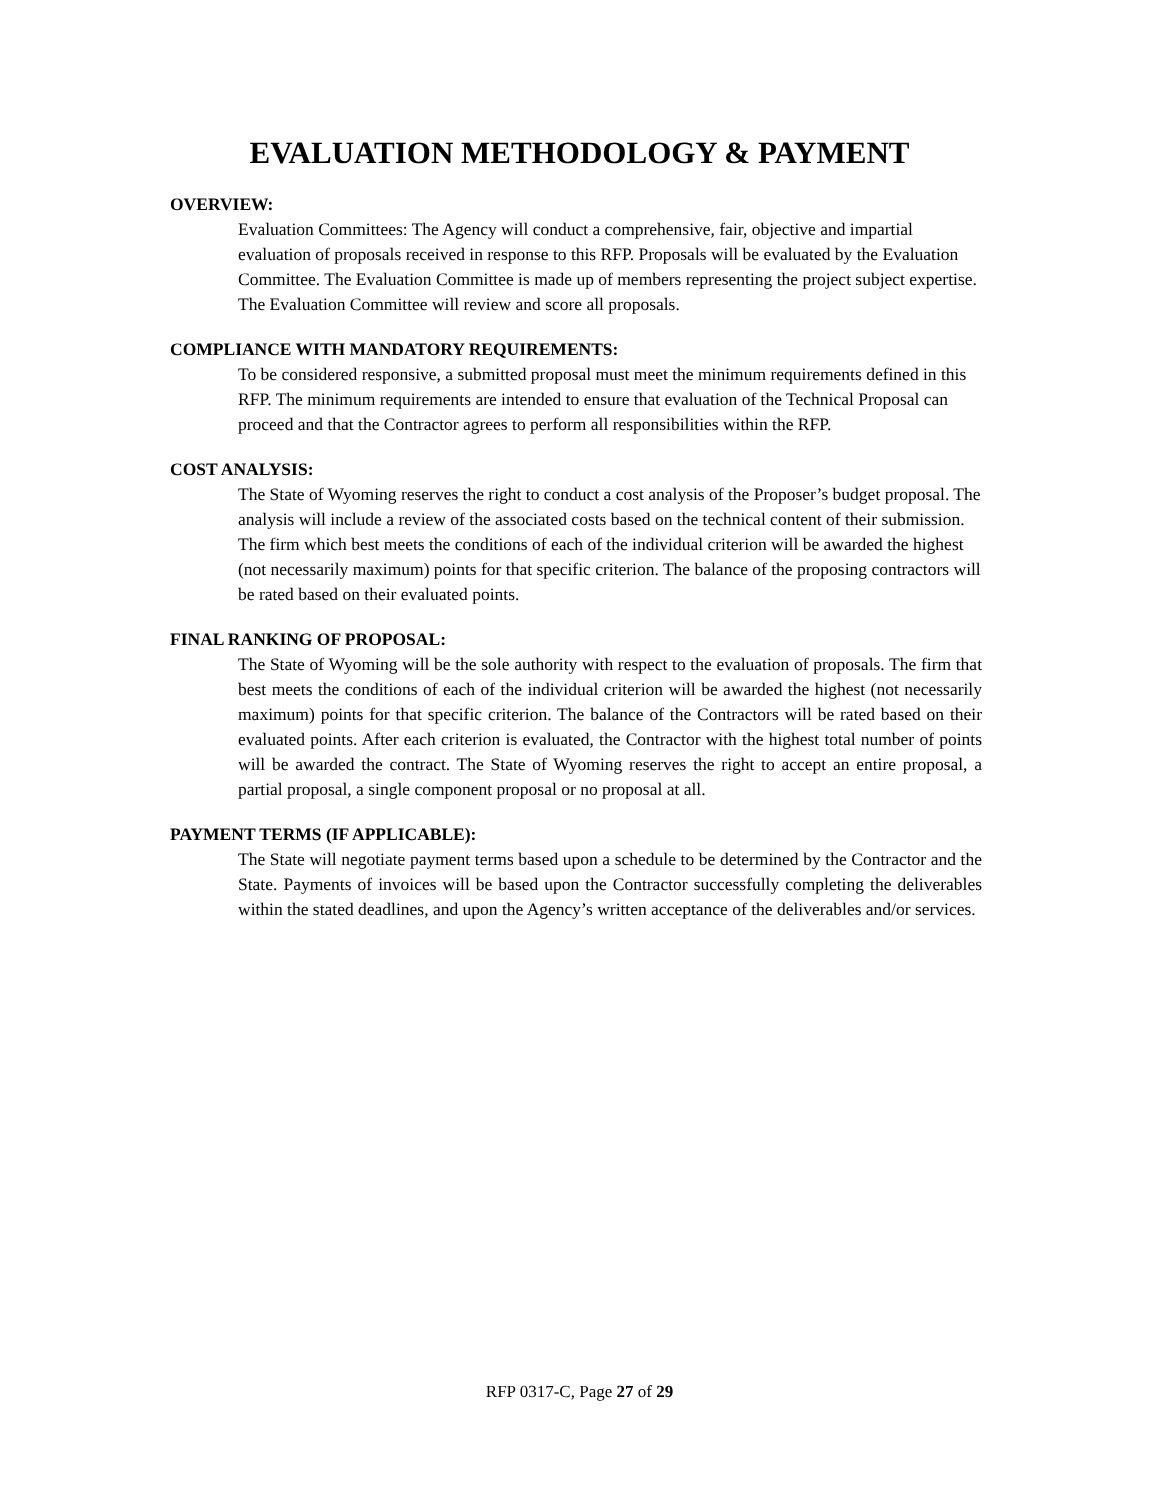EVALUATION METHODOLOGY & PAYMENT
OVERVIEW:
Evaluation Committees: The Agency will conduct a comprehensive, fair, objective and impartial evaluation of proposals received in response to this RFP. Proposals will be evaluated by the Evaluation Committee. The Evaluation Committee is made up of members representing the project subject expertise. The Evaluation Committee will review and score all proposals.
COMPLIANCE WITH MANDATORY REQUIREMENTS:
To be considered responsive, a submitted proposal must meet the minimum requirements defined in this RFP. The minimum requirements are intended to ensure that evaluation of the Technical Proposal can proceed and that the Contractor agrees to perform all responsibilities within the RFP.
COST ANALYSIS:
The State of Wyoming reserves the right to conduct a cost analysis of the Proposer’s budget proposal. The analysis will include a review of the associated costs based on the technical content of their submission. The firm which best meets the conditions of each of the individual criterion will be awarded the highest (not necessarily maximum) points for that specific criterion. The balance of the proposing contractors will be rated based on their evaluated points.
FINAL RANKING OF PROPOSAL:
The State of Wyoming will be the sole authority with respect to the evaluation of proposals. The firm that best meets the conditions of each of the individual criterion will be awarded the highest (not necessarily maximum) points for that specific criterion. The balance of the Contractors will be rated based on their evaluated points. After each criterion is evaluated, the Contractor with the highest total number of points will be awarded the contract. The State of Wyoming reserves the right to accept an entire proposal, a partial proposal, a single component proposal or no proposal at all.
PAYMENT TERMS (IF APPLICABLE):
The State will negotiate payment terms based upon a schedule to be determined by the Contractor and the State. Payments of invoices will be based upon the Contractor successfully completing the deliverables within the stated deadlines, and upon the Agency’s written acceptance of the deliverables and/or services.
RFP 0317-C, Page 27 of 29